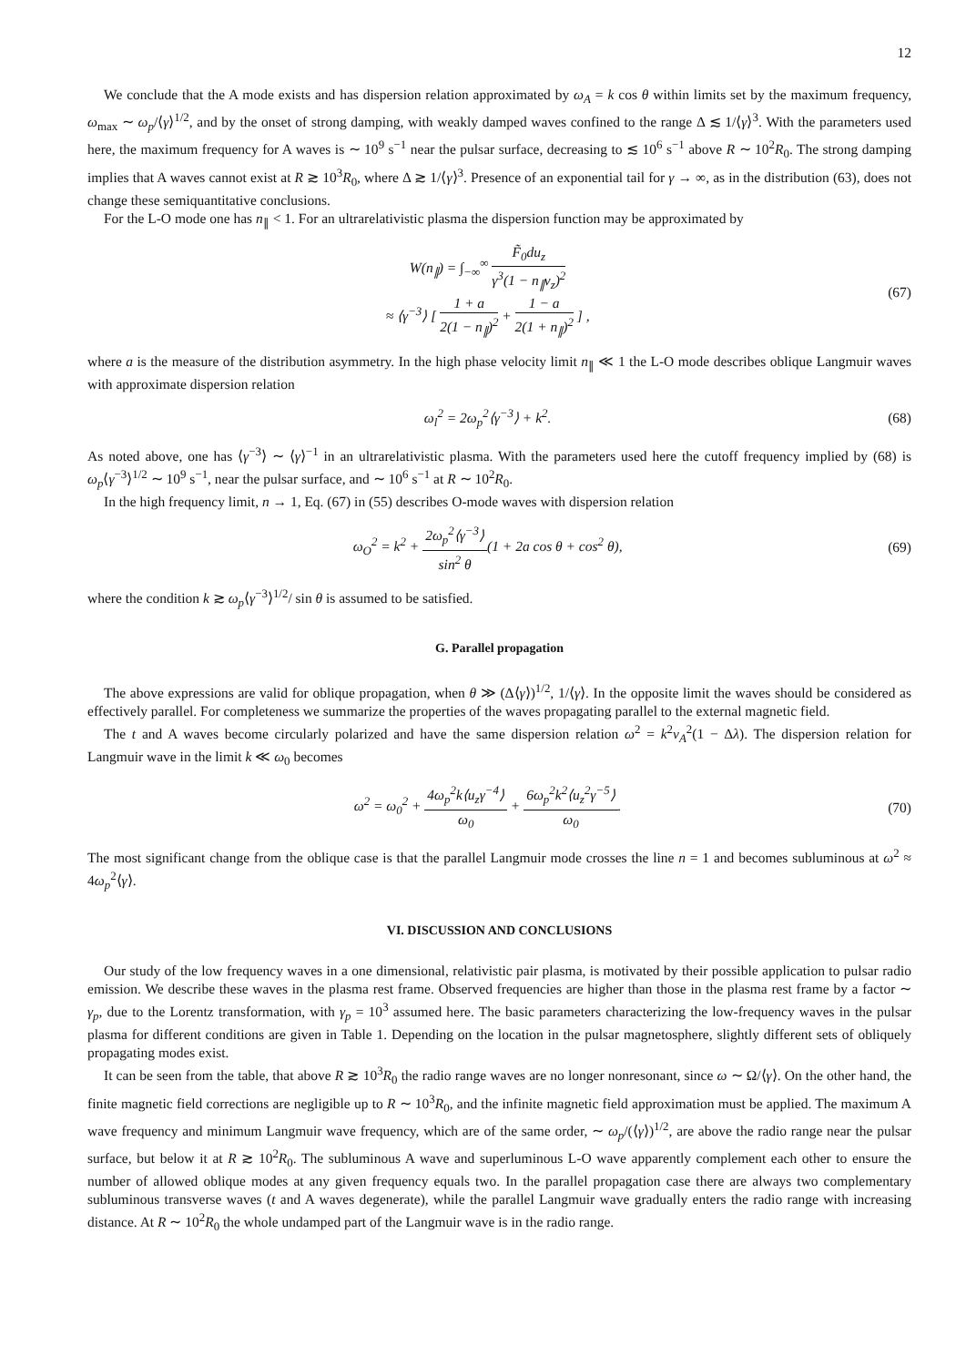12
We conclude that the A mode exists and has dispersion relation approximated by ω<sub>A</sub> = k cos θ within limits set by the maximum frequency, ω<sub>max</sub> ∼ ω<sub>p</sub>/⟨γ⟩<sup>1/2</sup>, and by the onset of strong damping, with weakly damped waves confined to the range Δ ≲ 1/⟨γ⟩<sup>3</sup>. With the parameters used here, the maximum frequency for A waves is ∼ 10<sup>9</sup> s<sup>−1</sup> near the pulsar surface, decreasing to ≲ 10<sup>6</sup> s<sup>−1</sup> above R ∼ 10<sup>2</sup>R<sub>0</sub>. The strong damping implies that A waves cannot exist at R ≳ 10<sup>3</sup>R<sub>0</sub>, where Δ ≳ 1/⟨γ⟩<sup>3</sup>. Presence of an exponential tail for γ → ∞, as in the distribution (63), does not change these semiquantitative conclusions.
For the L-O mode one has n<sub>∥</sub> < 1. For an ultrarelativistic plasma the dispersion function may be approximated by
W(n<sub>∥</sub>) = ∫<sub>−∞</sub><sup>∞</sup> F̃<sub>0</sub>du<sub>z</sub> γ<sup>3</sup>(1 − n<sub>∥</sub>v<sub>z</sub>)<sup>2</sup>
≈ ⟨γ<sup>−3</sup>⟩ [ 1 + a 2(1 − n<sub>∥</sub>)<sup>2</sup> + 1 − a 2(1 + n<sub>∥</sub>)<sup>2</sup> ] , (67)
where a is the measure of the distribution asymmetry. In the high phase velocity limit n<sub>∥</sub> ≪ 1 the L-O mode describes oblique Langmuir waves with approximate dispersion relation
ω<sub>l</sub><sup>2</sup> = 2ω<sub>p</sub><sup>2</sup>⟨γ<sup>−3</sup>⟩ + k<sup>2</sup>. (68)
As noted above, one has ⟨γ<sup>−3</sup>⟩ ∼ ⟨γ⟩<sup>−1</sup> in an ultrarelativistic plasma. With the parameters used here the cutoff frequency implied by (68) is ω<sub>p</sub>⟨γ<sup>−3</sup>⟩<sup>1/2</sup> ∼ 10<sup>9</sup> s<sup>−1</sup>, near the pulsar surface, and ∼ 10<sup>6</sup> s<sup>−1</sup> at R ∼ 10<sup>2</sup>R<sub>0</sub>.
In the high frequency limit, n → 1, Eq. (67) in (55) describes O-mode waves with dispersion relation
ω<sub>O</sub><sup>2</sup> = k<sup>2</sup> + 2ω<sub>p</sub><sup>2</sup>⟨γ<sup>−3</sup>⟩ sin<sup>2</sup> θ(1 + 2a cos θ + cos<sup>2</sup> θ), (69)
where the condition k ≳ ω<sub>p</sub>⟨γ<sup>−3</sup>⟩<sup>1/2</sup>/ sin θ is assumed to be satisfied.
G. Parallel propagation
The above expressions are valid for oblique propagation, when θ ≫ (Δ⟨γ⟩)<sup>1/2</sup>, 1/⟨γ⟩. In the opposite limit the waves should be considered as effectively parallel. For completeness we summarize the properties of the waves propagating parallel to the external magnetic field.
The t and A waves become circularly polarized and have the same dispersion relation ω<sup>2</sup> = k<sup>2</sup>v<sub>A</sub><sup>2</sup>(1 − Δλ). The dispersion relation for Langmuir wave in the limit k ≪ ω<sub>0</sub> becomes
ω<sup>2</sup> = ω<sub>0</sub><sup>2</sup> + 4ω<sub>p</sub><sup>2</sup>k⟨u<sub>z</sub>γ<sup>−4</sup>⟩ ω<sub>0</sub> + 6ω<sub>p</sub><sup>2</sup>k<sup>2</sup>⟨u<sub>z</sub><sup>2</sup>γ<sup>−5</sup>⟩ ω<sub>0</sub>. (70)
The most significant change from the oblique case is that the parallel Langmuir mode crosses the line n = 1 and becomes subluminous at ω<sup>2</sup> ≈ 4ω<sub>p</sub><sup>2</sup>⟨γ⟩.
VI. DISCUSSION AND CONCLUSIONS
Our study of the low frequency waves in a one dimensional, relativistic pair plasma, is motivated by their possible application to pulsar radio emission. We describe these waves in the plasma rest frame. Observed frequencies are higher than those in the plasma rest frame by a factor ∼ γ<sub>p</sub>, due to the Lorentz transformation, with γ<sub>p</sub> = 10<sup>3</sup> assumed here. The basic parameters characterizing the low-frequency waves in the pulsar plasma for different conditions are given in Table 1. Depending on the location in the pulsar magnetosphere, slightly different sets of obliquely propagating modes exist.
It can be seen from the table, that above R ≳ 10<sup>3</sup>R<sub>0</sub> the radio range waves are no longer nonresonant, since ω ∼ Ω/⟨γ⟩. On the other hand, the finite magnetic field corrections are negligible up to R ∼ 10<sup>3</sup>R<sub>0</sub>, and the infinite magnetic field approximation must be applied. The maximum A wave frequency and minimum Langmuir wave frequency, which are of the same order, ∼ ω<sub>p</sub>/(⟨γ⟩)<sup>1/2</sup>, are above the radio range near the pulsar surface, but below it at R ≳ 10<sup>2</sup>R<sub>0</sub>. The subluminous A wave and superluminous L-O wave apparently complement each other to ensure the number of allowed oblique modes at any given frequency equals two. In the parallel propagation case there are always two complementary subluminous transverse waves (t and A waves degenerate), while the parallel Langmuir wave gradually enters the radio range with increasing distance. At R ∼ 10<sup>2</sup>R<sub>0</sub> the whole undamped part of the Langmuir wave is in the radio range.